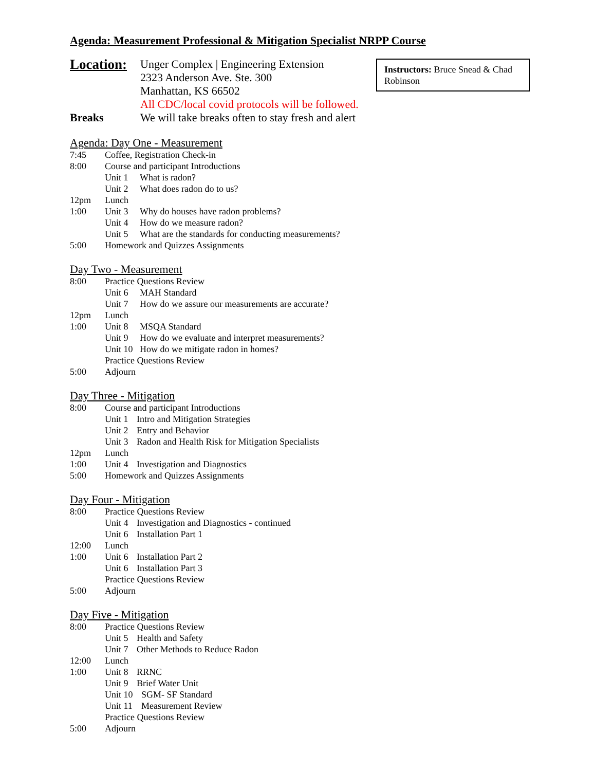Agenda: Measurement Professional & Mitigation Specialist NRPP Course
Instructors: Bruce Snead & Chad Robinson
Location:
Unger Complex | Engineering Extension
2323 Anderson Ave. Ste. 300
Manhattan, KS 66502
All CDC/local covid protocols will be followed.
Breaks We will take breaks often to stay fresh and alert
Agenda: Day One - Measurement
7:45 Coffee, Registration Check-in
8:00 Course and participant Introductions
Unit 1 What is radon?
Unit 2 What does radon do to us?
12pm Lunch
1:00 Unit 3 Why do houses have radon problems?
Unit 4 How do we measure radon?
Unit 5 What are the standards for conducting measurements?
5:00 Homework and Quizzes Assignments
Day Two - Measurement
8:00 Practice Questions Review
Unit 6 MAH Standard
Unit 7 How do we assure our measurements are accurate?
12pm Lunch
1:00 Unit 8 MSQA Standard
Unit 9 How do we evaluate and interpret measurements?
Unit 10 How do we mitigate radon in homes?
Practice Questions Review
5:00 Adjourn
Day Three - Mitigation
8:00 Course and participant Introductions
Unit 1 Intro and Mitigation Strategies
Unit 2 Entry and Behavior
Unit 3 Radon and Health Risk for Mitigation Specialists
12pm Lunch
1:00 Unit 4 Investigation and Diagnostics
5:00 Homework and Quizzes Assignments
Day Four - Mitigation
8:00 Practice Questions Review
Unit 4 Investigation and Diagnostics - continued
Unit 6 Installation Part 1
12:00 Lunch
1:00 Unit 6 Installation Part 2
Unit 6 Installation Part 3
Practice Questions Review
5:00 Adjourn
Day Five - Mitigation
8:00 Practice Questions Review
Unit 5 Health and Safety
Unit 7 Other Methods to Reduce Radon
12:00 Lunch
1:00 Unit 8 RRNC
Unit 9 Brief Water Unit
Unit 10 SGM- SF Standard
Unit 11 Measurement Review
Practice Questions Review
5:00 Adjourn